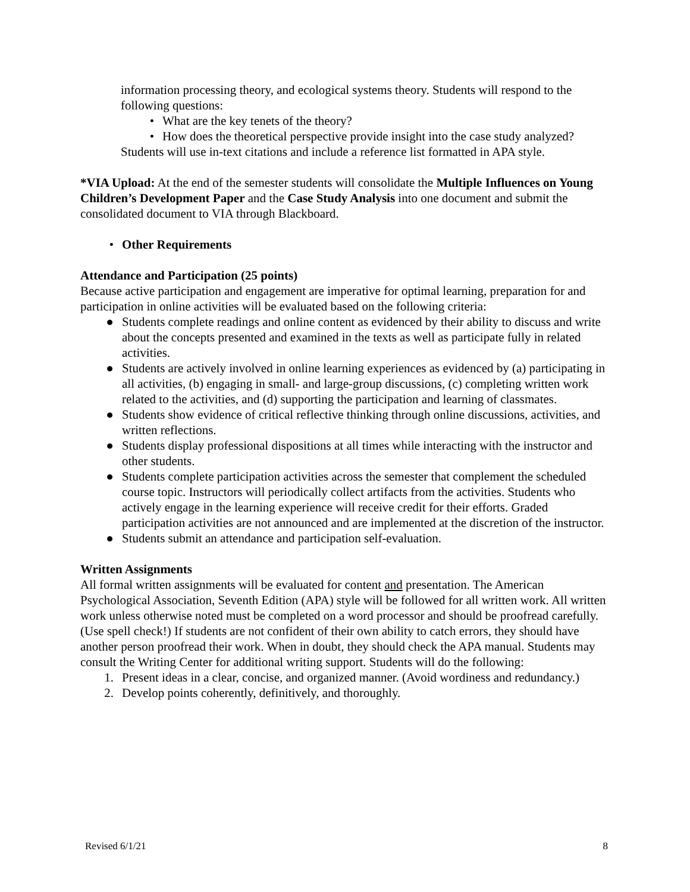information processing theory, and ecological systems theory. Students will respond to the following questions:
• What are the key tenets of the theory?
• How does the theoretical perspective provide insight into the case study analyzed?
Students will use in-text citations and include a reference list formatted in APA style.
*VIA Upload: At the end of the semester students will consolidate the Multiple Influences on Young Children’s Development Paper and the Case Study Analysis into one document and submit the consolidated document to VIA through Blackboard.
• Other Requirements
Attendance and Participation (25 points)
Because active participation and engagement are imperative for optimal learning, preparation for and participation in online activities will be evaluated based on the following criteria:
● Students complete readings and online content as evidenced by their ability to discuss and write about the concepts presented and examined in the texts as well as participate fully in related activities.
● Students are actively involved in online learning experiences as evidenced by (a) participating in all activities, (b) engaging in small- and large-group discussions, (c) completing written work related to the activities, and (d) supporting the participation and learning of classmates.
● Students show evidence of critical reflective thinking through online discussions, activities, and written reflections.
● Students display professional dispositions at all times while interacting with the instructor and other students.
● Students complete participation activities across the semester that complement the scheduled course topic. Instructors will periodically collect artifacts from the activities. Students who actively engage in the learning experience will receive credit for their efforts. Graded participation activities are not announced and are implemented at the discretion of the instructor.
● Students submit an attendance and participation self-evaluation.
Written Assignments
All formal written assignments will be evaluated for content and presentation. The American Psychological Association, Seventh Edition (APA) style will be followed for all written work. All written work unless otherwise noted must be completed on a word processor and should be proofread carefully. (Use spell check!) If students are not confident of their own ability to catch errors, they should have another person proofread their work. When in doubt, they should check the APA manual. Students may consult the Writing Center for additional writing support. Students will do the following:
1. Present ideas in a clear, concise, and organized manner. (Avoid wordiness and redundancy.)
2. Develop points coherently, definitively, and thoroughly.
Revised 6/1/21 8